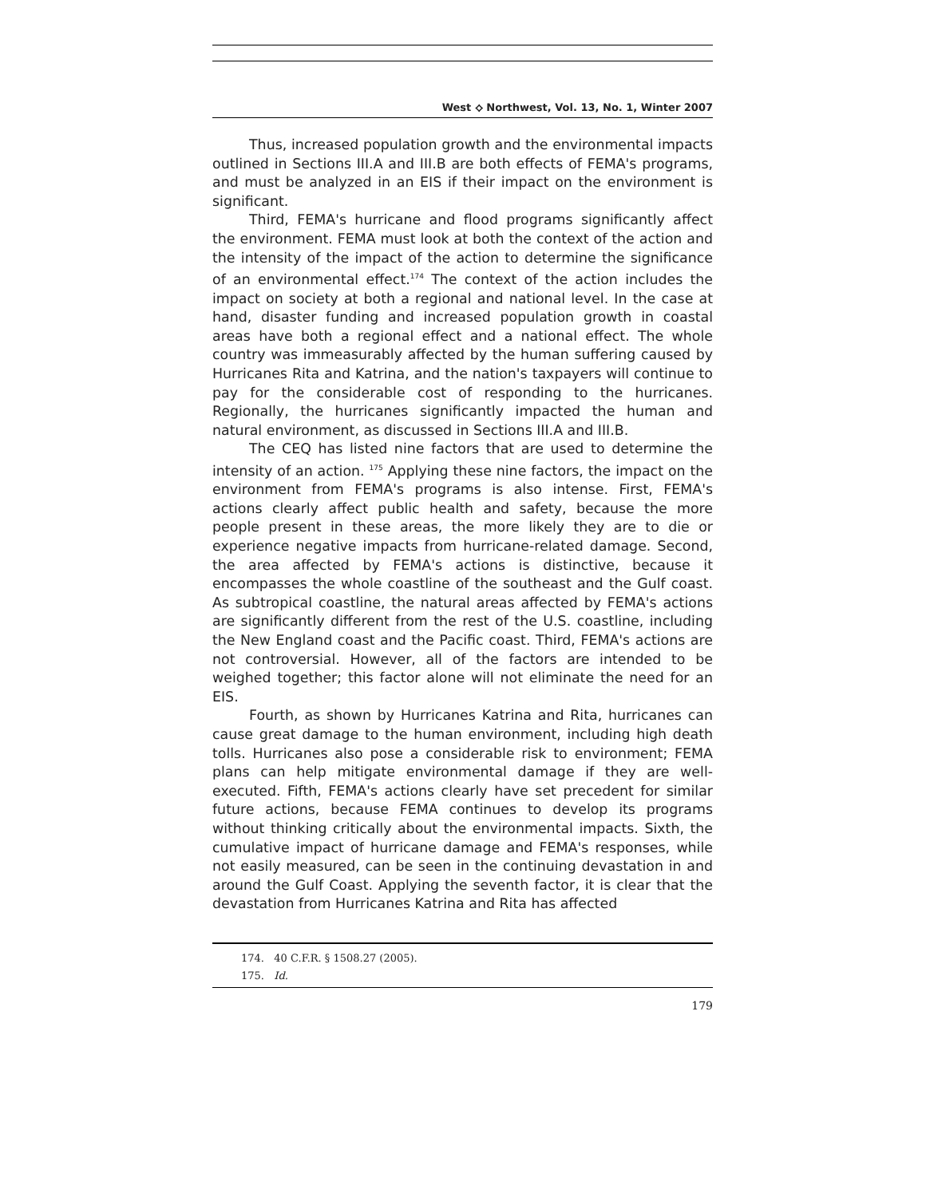West ⟡ Northwest, Vol. 13, No. 1, Winter 2007
Thus, increased population growth and the environmental impacts outlined in Sections III.A and III.B are both effects of FEMA's programs, and must be analyzed in an EIS if their impact on the environment is significant.
Third, FEMA's hurricane and flood programs significantly affect the environment. FEMA must look at both the context of the action and the intensity of the impact of the action to determine the significance of an environmental effect.<sup>174</sup> The context of the action includes the impact on society at both a regional and national level. In the case at hand, disaster funding and increased population growth in coastal areas have both a regional effect and a national effect. The whole country was immeasurably affected by the human suffering caused by Hurricanes Rita and Katrina, and the nation's taxpayers will continue to pay for the considerable cost of responding to the hurricanes. Regionally, the hurricanes significantly impacted the human and natural environment, as discussed in Sections III.A and III.B.
The CEQ has listed nine factors that are used to determine the intensity of an action. <sup>175</sup> Applying these nine factors, the impact on the environment from FEMA's programs is also intense. First, FEMA's actions clearly affect public health and safety, because the more people present in these areas, the more likely they are to die or experience negative impacts from hurricane-related damage. Second, the area affected by FEMA's actions is distinctive, because it encompasses the whole coastline of the southeast and the Gulf coast. As subtropical coastline, the natural areas affected by FEMA's actions are significantly different from the rest of the U.S. coastline, including the New England coast and the Pacific coast. Third, FEMA's actions are not controversial. However, all of the factors are intended to be weighed together; this factor alone will not eliminate the need for an EIS.
Fourth, as shown by Hurricanes Katrina and Rita, hurricanes can cause great damage to the human environment, including high death tolls. Hurricanes also pose a considerable risk to environment; FEMA plans can help mitigate environmental damage if they are well-executed. Fifth, FEMA's actions clearly have set precedent for similar future actions, because FEMA continues to develop its programs without thinking critically about the environmental impacts. Sixth, the cumulative impact of hurricane damage and FEMA's responses, while not easily measured, can be seen in the continuing devastation in and around the Gulf Coast. Applying the seventh factor, it is clear that the devastation from Hurricanes Katrina and Rita has affected
174. 40 C.F.R. § 1508.27 (2005).
175. Id.
179